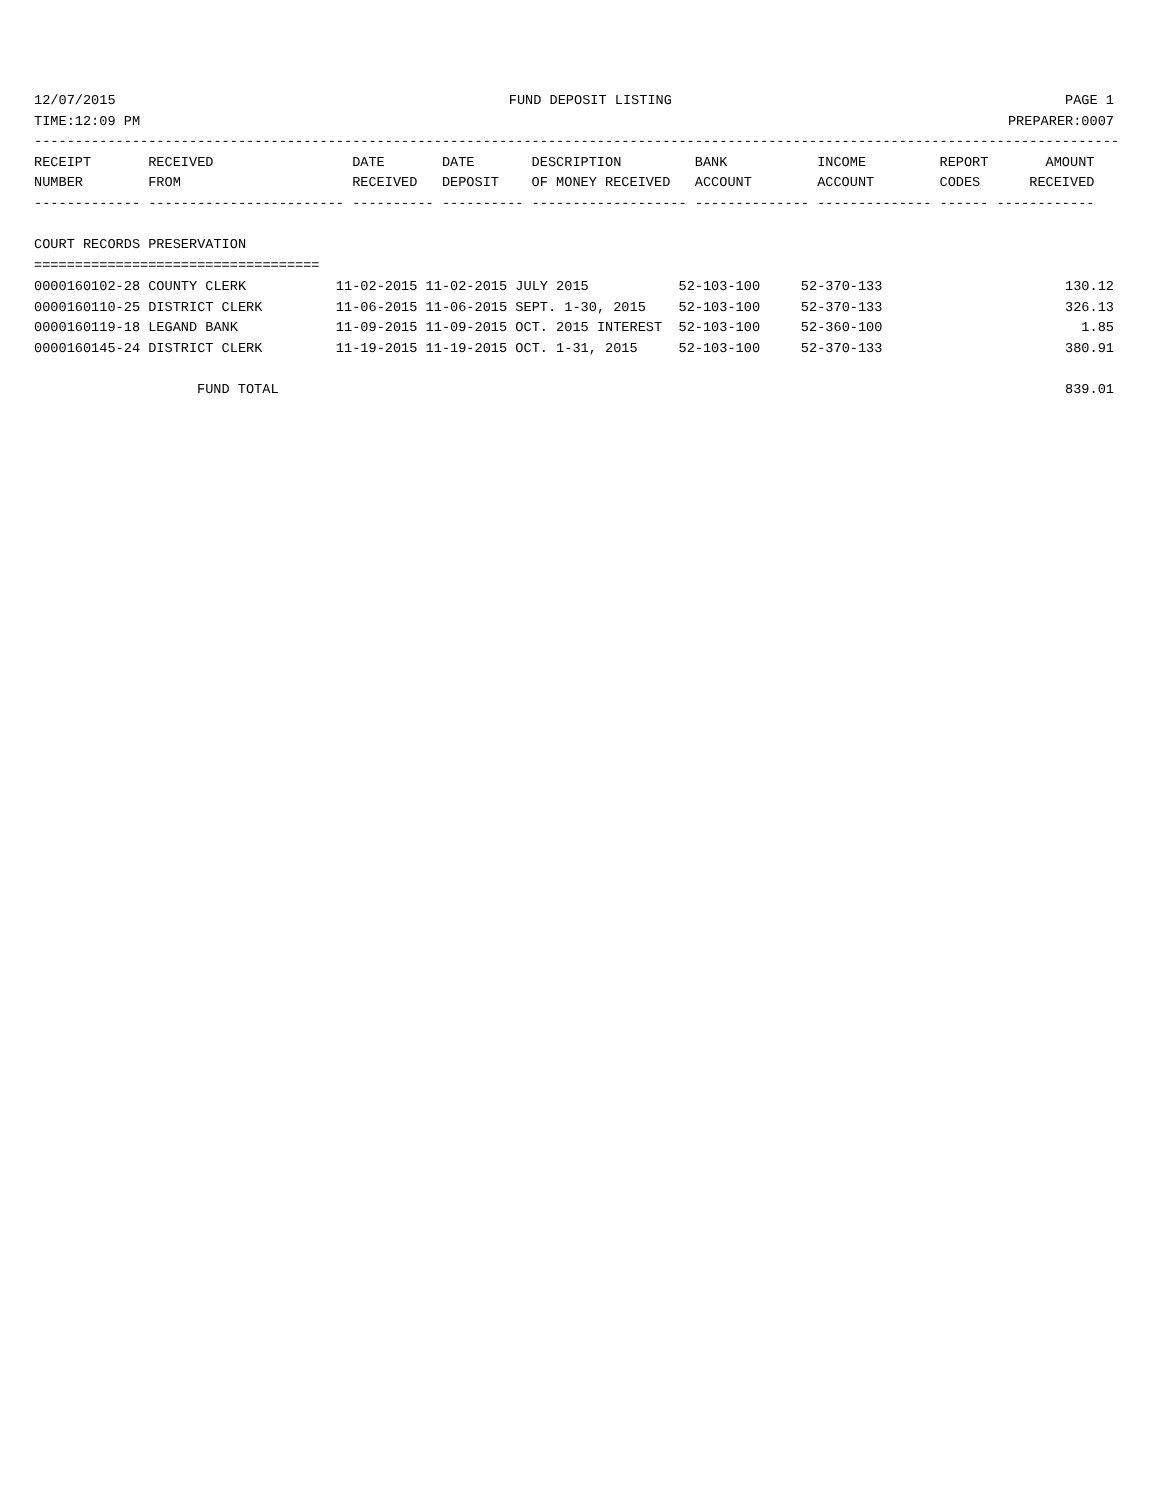12/07/2015 FUND DEPOSIT LISTING PAGE 1
TIME:12:09 PM PREPARER:0007
-------------------------------------------------------------------------------------------------------------------------------------
RECEIPT       RECEIVED                 DATE       DATE       DESCRIPTION         BANK           INCOME         REPORT       AMOUNT
NUMBER        FROM                     RECEIVED   DEPOSIT    OF MONEY RECEIVED   ACCOUNT        ACCOUNT        CODES      RECEIVED
------------- ------------------------ ---------- ---------- ------------------- -------------- -------------- ------ ------------

COURT RECORDS PRESERVATION
===================================
| 0000160102-28 COUNTY CLERK | 11-02-2015 11-02-2015 JULY 2015 | 52-103-100 | 52-370-133 | 130.12 |
| 0000160110-25 DISTRICT CLERK | 11-06-2015 11-06-2015 SEPT. 1-30, 2015 | 52-103-100 | 52-370-133 | 326.13 |
| 0000160119-18 LEGAND BANK | 11-09-2015 11-09-2015 OCT. 2015 INTEREST | 52-103-100 | 52-360-100 | 1.85 |
| 0000160145-24 DISTRICT CLERK | 11-19-2015 11-19-2015 OCT. 1-31, 2015 | 52-103-100 | 52-370-133 | 380.91 |
FUND TOTAL 839.01